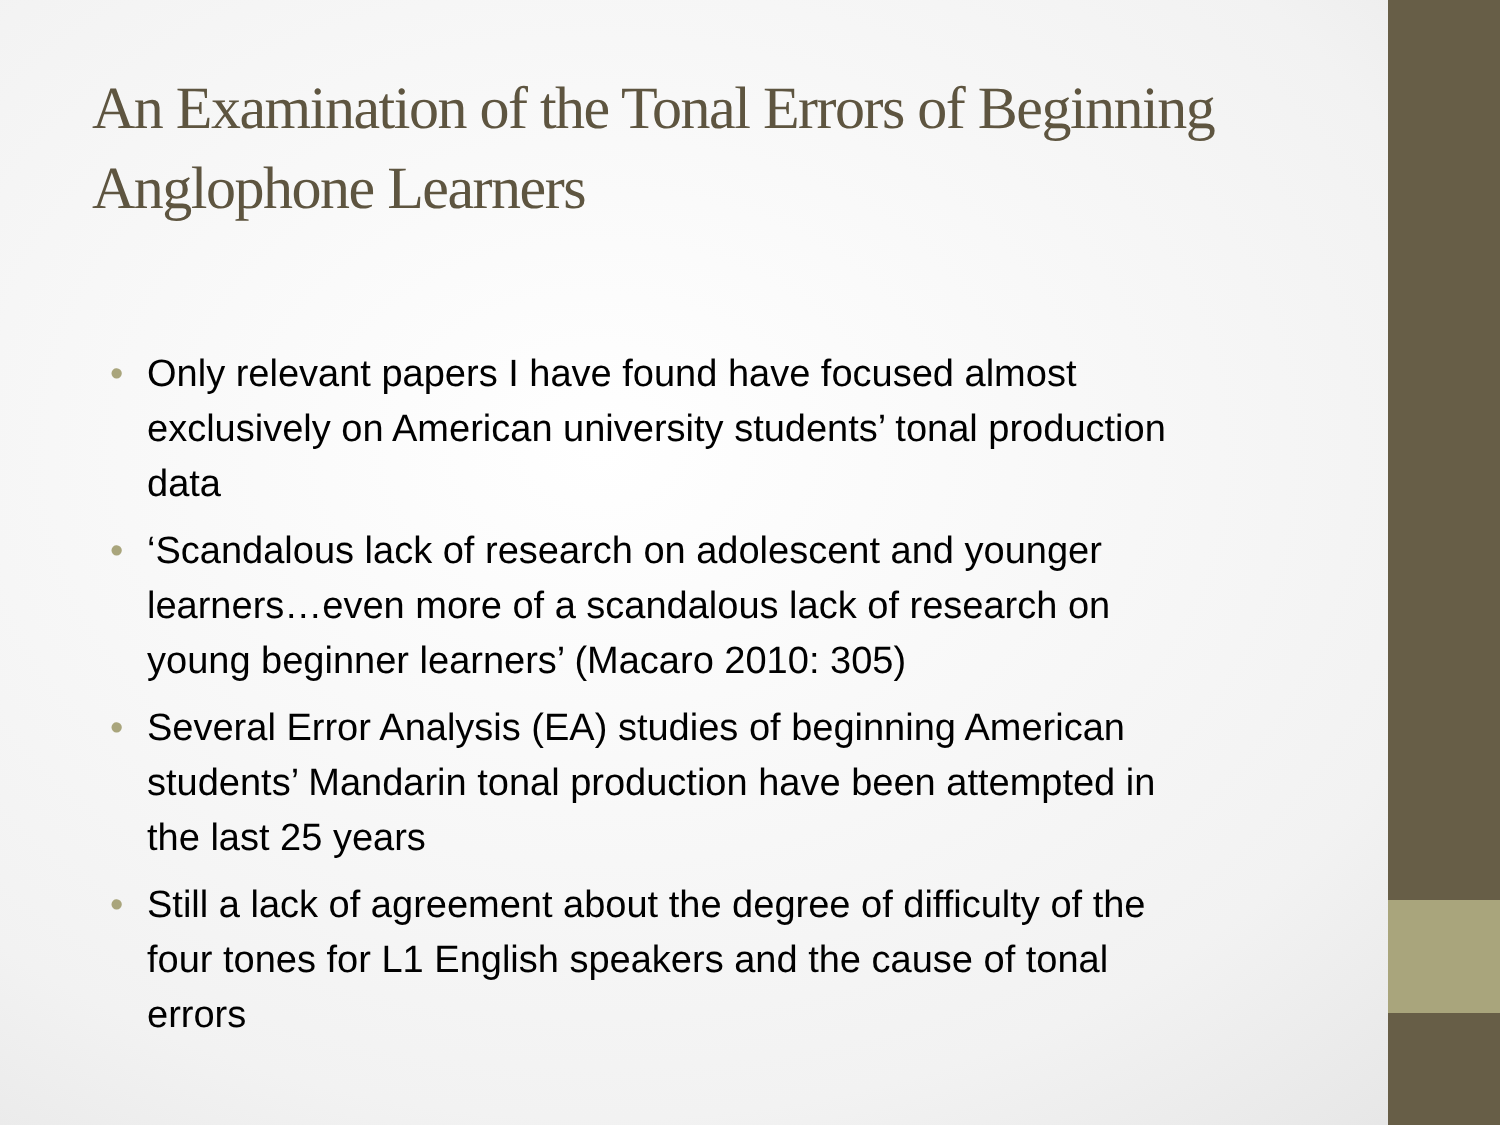An Examination of the Tonal Errors of Beginning Anglophone Learners
• Only relevant papers I have found have focused almost exclusively on American university students’ tonal production data
• ‘Scandalous lack of research on adolescent and younger learners…even more of a scandalous lack of research on young beginner learners’ (Macaro 2010: 305)
• Several Error Analysis (EA) studies of beginning American students’ Mandarin tonal production have been attempted in the last 25 years
• Still a lack of agreement about the degree of difficulty of the four tones for L1 English speakers and the cause of tonal errors